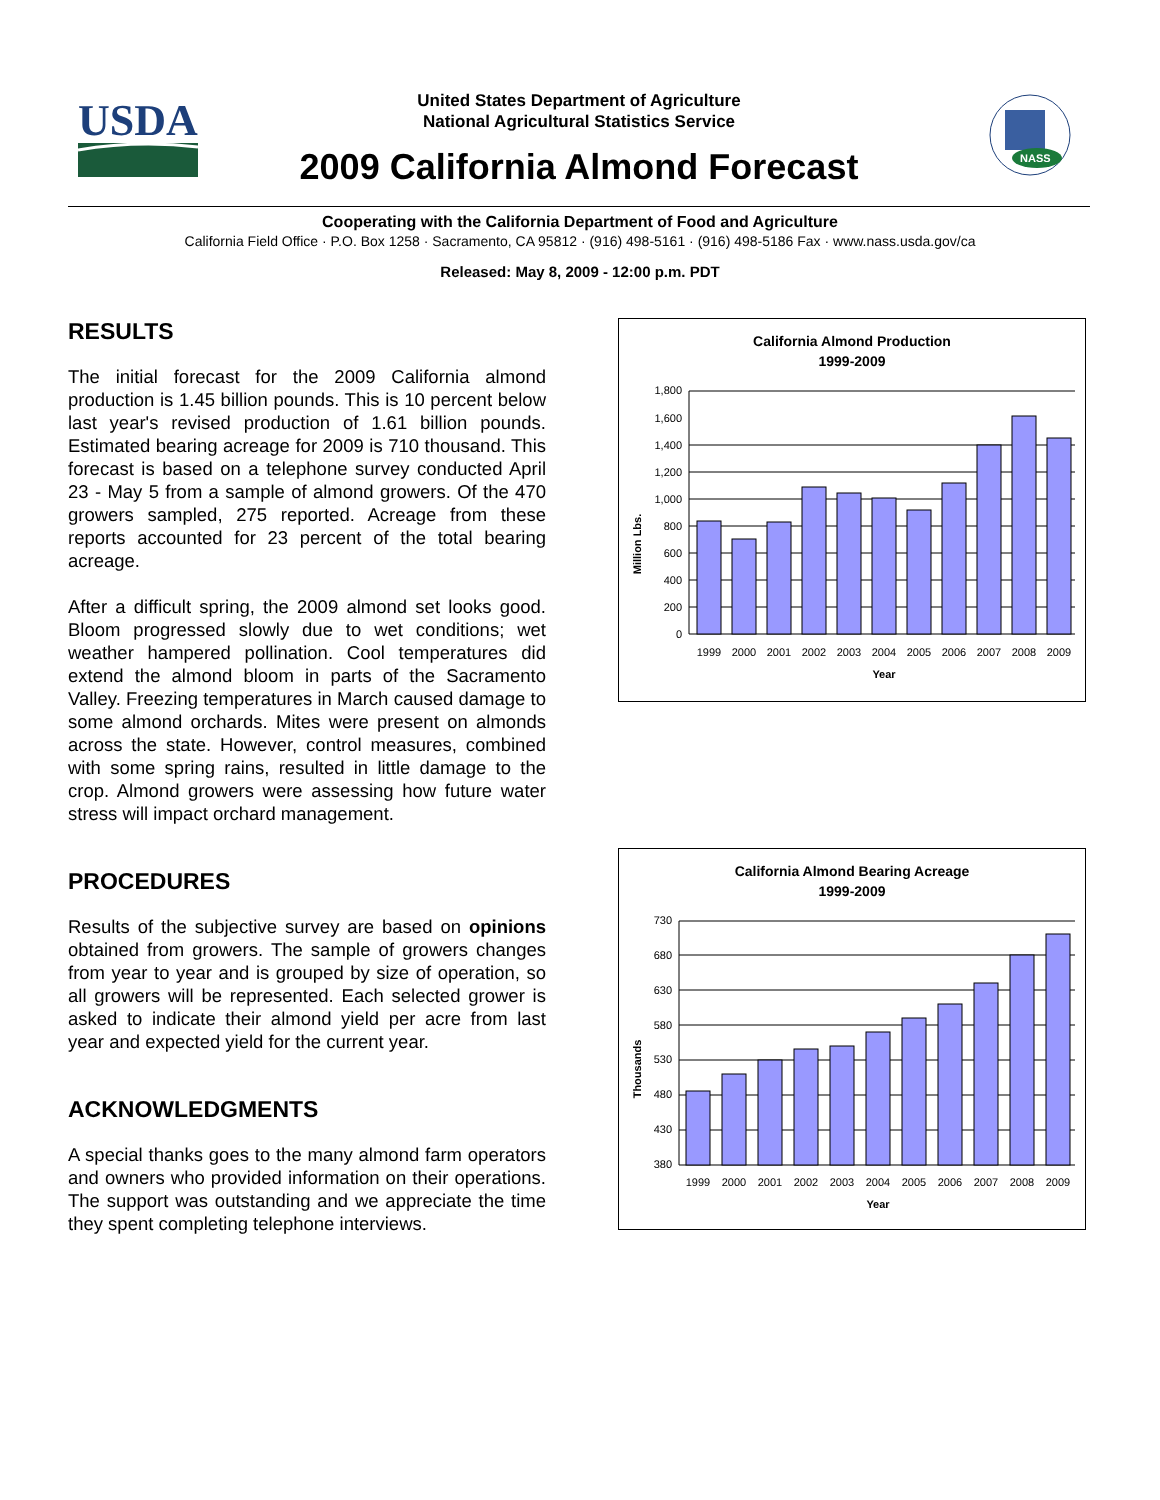USDA
NASS
United States Department of Agriculture
National Agricultural Statistics Service
2009 California Almond Forecast
Cooperating with the California Department of Food and Agriculture
California Field Office · P.O. Box 1258 · Sacramento, CA 95812 · (916) 498-5161 · (916) 498-5186 Fax · www.nass.usda.gov/ca
Released: May 8, 2009 - 12:00 p.m. PDT
RESULTS
The initial forecast for the 2009 California almond production is 1.45 billion pounds. This is 10 percent below last year's revised production of 1.61 billion pounds. Estimated bearing acreage for 2009 is 710 thousand. This forecast is based on a telephone survey conducted April 23 - May 5 from a sample of almond growers. Of the 470 growers sampled, 275 reported. Acreage from these reports accounted for 23 percent of the total bearing acreage.
After a difficult spring, the 2009 almond set looks good. Bloom progressed slowly due to wet conditions; wet weather hampered pollination. Cool temperatures did extend the almond bloom in parts of the Sacramento Valley. Freezing temperatures in March caused damage to some almond orchards. Mites were present on almonds across the state. However, control measures, combined with some spring rains, resulted in little damage to the crop. Almond growers were assessing how future water stress will impact orchard management.
PROCEDURES
Results of the subjective survey are based on opinions obtained from growers. The sample of growers changes from year to year and is grouped by size of operation, so all growers will be represented. Each selected grower is asked to indicate their almond yield per acre from last year and expected yield for the current year.
ACKNOWLEDGMENTS
A special thanks goes to the many almond farm operators and owners who provided information on their operations. The support was outstanding and we appreciate the time they spent completing telephone interviews.
California Almond Production
1999-2009
Million Lbs.
0
200
400
600
800
1,000
1,200
1,400
1,600
1,800
1999
2000
2001
2002
2003
2004
2005
2006
2007
2008
2009
Year
California Almond Bearing Acreage
1999-2009
Thousands
380
430
480
530
580
630
680
730
1999
2000
2001
2002
2003
2004
2005
2006
2007
2008
2009
Year